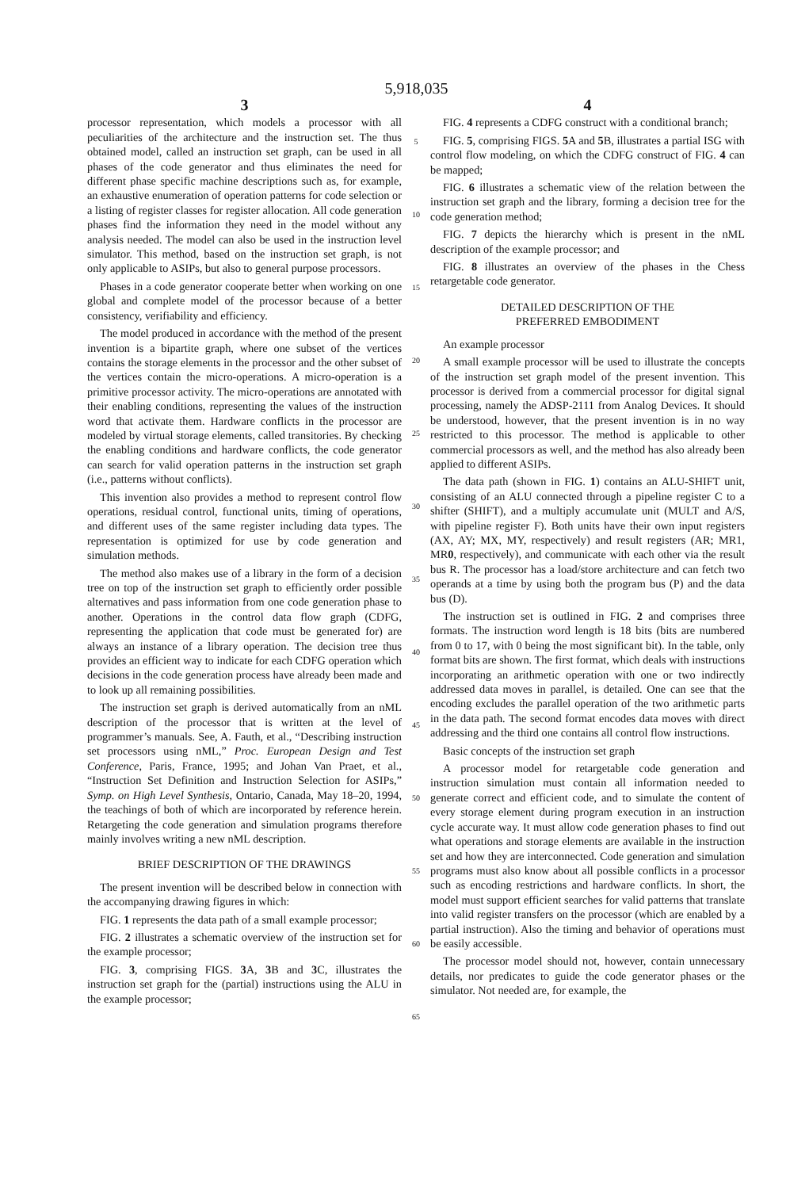5,918,035
3
processor representation, which models a processor with all peculiarities of the architecture and the instruction set. The thus obtained model, called an instruction set graph, can be used in all phases of the code generator and thus eliminates the need for different phase specific machine descriptions such as, for example, an exhaustive enumeration of operation patterns for code selection or a listing of register classes for register allocation. All code generation phases find the information they need in the model without any analysis needed. The model can also be used in the instruction level simulator. This method, based on the instruction set graph, is not only applicable to ASIPs, but also to general purpose processors.
Phases in a code generator cooperate better when working on one global and complete model of the processor because of a better consistency, verifiability and efficiency.
The model produced in accordance with the method of the present invention is a bipartite graph, where one subset of the vertices contains the storage elements in the processor and the other subset of the vertices contain the micro-operations. A micro-operation is a primitive processor activity. The micro-operations are annotated with their enabling conditions, representing the values of the instruction word that activate them. Hardware conflicts in the processor are modeled by virtual storage elements, called transitories. By checking the enabling conditions and hardware conflicts, the code generator can search for valid operation patterns in the instruction set graph (i.e., patterns without conflicts).
This invention also provides a method to represent control flow operations, residual control, functional units, timing of operations, and different uses of the same register including data types. The representation is optimized for use by code generation and simulation methods.
The method also makes use of a library in the form of a decision tree on top of the instruction set graph to efficiently order possible alternatives and pass information from one code generation phase to another. Operations in the control data flow graph (CDFG, representing the application that code must be generated for) are always an instance of a library operation. The decision tree thus provides an efficient way to indicate for each CDFG operation which decisions in the code generation process have already been made and to look up all remaining possibilities.
The instruction set graph is derived automatically from an nML description of the processor that is written at the level of programmer’s manuals. See, A. Fauth, et al., “Describing instruction set processors using nML,” Proc. European Design and Test Conference, Paris, France, 1995; and Johan Van Praet, et al., “Instruction Set Definition and Instruction Selection for ASIPs,” Symp. on High Level Synthesis, Ontario, Canada, May 18–20, 1994, the teachings of both of which are incorporated by reference herein. Retargeting the code generation and simulation programs therefore mainly involves writing a new nML description.
BRIEF DESCRIPTION OF THE DRAWINGS
The present invention will be described below in connection with the accompanying drawing figures in which:
FIG. 1 represents the data path of a small example processor;
FIG. 2 illustrates a schematic overview of the instruction set for the example processor;
FIG. 3, comprising FIGS. 3 A, 3 B and 3 C, illustrates the instruction set graph for the (partial) instructions using the ALU in the example processor;
5
10
15
20
25
30
35
40
45
50
55
60
65
4
FIG. 4 represents a CDFG construct with a conditional branch;
FIG. 5, comprising FIGS. 5 A and 5 B, illustrates a partial ISG with control flow modeling, on which the CDFG construct of FIG. 4 can be mapped;
FIG. 6 illustrates a schematic view of the relation between the instruction set graph and the library, forming a decision tree for the code generation method;
FIG. 7 depicts the hierarchy which is present in the nML description of the example processor; and
FIG. 8 illustrates an overview of the phases in the Chess retargetable code generator.
DETAILED DESCRIPTION OF THE
PREFERRED EMBODIMENT
An example processor
A small example processor will be used to illustrate the concepts of the instruction set graph model of the present invention. This processor is derived from a commercial processor for digital signal processing, namely the ADSP-2111 from Analog Devices. It should be understood, however, that the present invention is in no way restricted to this processor. The method is applicable to other commercial processors as well, and the method has also already been applied to different ASIPs.
The data path (shown in FIG. 1) contains an ALU-SHIFT unit, consisting of an ALU connected through a pipeline register C to a shifter (SHIFT), and a multiply accumulate unit (MULT and A/S, with pipeline register F). Both units have their own input registers (AX, AY; MX, MY, respectively) and result registers (AR; MR1, MR0, respectively), and communicate with each other via the result bus R. The processor has a load/store architecture and can fetch two operands at a time by using both the program bus (P) and the data bus (D).
The instruction set is outlined in FIG. 2 and comprises three formats. The instruction word length is 18 bits (bits are numbered from 0 to 17, with 0 being the most significant bit). In the table, only format bits are shown. The first format, which deals with instructions incorporating an arithmetic operation with one or two indirectly addressed data moves in parallel, is detailed. One can see that the encoding excludes the parallel operation of the two arithmetic parts in the data path. The second format encodes data moves with direct addressing and the third one contains all control flow instructions.
Basic concepts of the instruction set graph
A processor model for retargetable code generation and instruction simulation must contain all information needed to generate correct and efficient code, and to simulate the content of every storage element during program execution in an instruction cycle accurate way. It must allow code generation phases to find out what operations and storage elements are available in the instruction set and how they are interconnected. Code generation and simulation programs must also know about all possible conflicts in a processor such as encoding restrictions and hardware conflicts. In short, the model must support efficient searches for valid patterns that translate into valid register transfers on the processor (which are enabled by a partial instruction). Also the timing and behavior of operations must be easily accessible.
The processor model should not, however, contain unnecessary details, nor predicates to guide the code generator phases or the simulator. Not needed are, for example, the